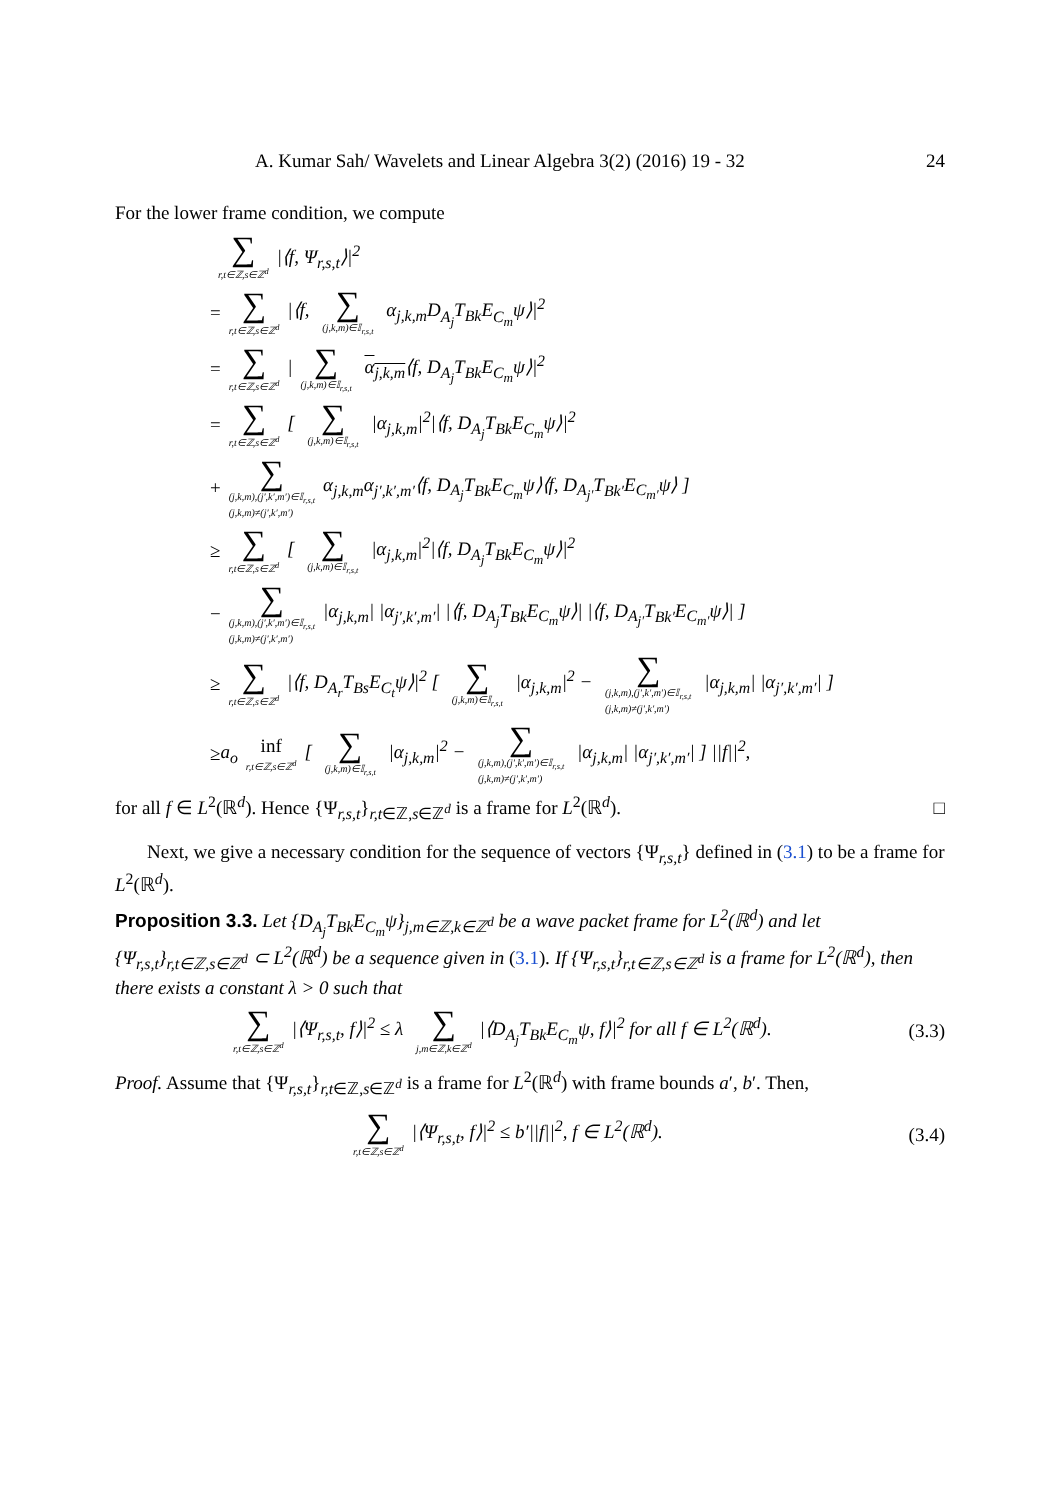A. Kumar Sah/ Wavelets and Linear Algebra 3(2) (2016) 19 - 32 24
For the lower frame condition, we compute
∑ r,t∈ℤ,s∈ℤ<sup>d</sup> |⟨f, Ψ<sub>r,s,t</sub>⟩|<sup>2</sup>
= ∑ r,t∈ℤ,s∈ℤ<sup>d</sup> |⟨f, ∑ (j,k,m)∈𝕀<sub>r,s,t</sub> α<sub>j,k,m</sub>D<sub>A<sub>j</sub></sub>T<sub>Bk</sub>E<sub>C<sub>m</sub></sub>ψ⟩|<sup>2</sup>
= ∑ r,t∈ℤ,s∈ℤ<sup>d</sup> | ∑ (j,k,m)∈𝕀<sub>r,s,t</sub> α<sub>j,k,m</sub>⟨f, D<sub>A<sub>j</sub></sub>T<sub>Bk</sub>E<sub>C<sub>m</sub></sub>ψ⟩|<sup>2</sup>
= ∑ r,t∈ℤ,s∈ℤ<sup>d</sup> [ ∑ (j,k,m)∈𝕀<sub>r,s,t</sub> |α<sub>j,k,m</sub>|<sup>2</sup>|⟨f, D<sub>A<sub>j</sub></sub>T<sub>Bk</sub>E<sub>C<sub>m</sub></sub>ψ⟩|<sup>2</sup>
+ ∑ (j,k,m),(j′,k′,m′)∈𝕀<sub>r,s,t</sub>
(j,k,m)≠(j′,k′,m′) α<sub>j,k,m</sub>α<sub>j′,k′,m′</sub>⟨f, D<sub>A<sub>j</sub></sub>T<sub>Bk</sub>E<sub>C<sub>m</sub></sub>ψ⟩⟨f, D<sub>A<sub>j′</sub></sub>T<sub>Bk′</sub>E<sub>C<sub>m′</sub></sub>ψ⟩ ]
≥ ∑ r,t∈ℤ,s∈ℤ<sup>d</sup> [ ∑ (j,k,m)∈𝕀<sub>r,s,t</sub> |α<sub>j,k,m</sub>|<sup>2</sup>|⟨f, D<sub>A<sub>j</sub></sub>T<sub>Bk</sub>E<sub>C<sub>m</sub></sub>ψ⟩|<sup>2</sup>
− ∑ (j,k,m),(j′,k′,m′)∈𝕀<sub>r,s,t</sub>
(j,k,m)≠(j′,k′,m′) |α<sub>j,k,m</sub>| |α<sub>j′,k′,m′</sub>| |⟨f, D<sub>A<sub>j</sub></sub>T<sub>Bk</sub>E<sub>C<sub>m</sub></sub>ψ⟩| |⟨f, D<sub>A<sub>j′</sub></sub>T<sub>Bk′</sub>E<sub>C<sub>m′</sub></sub>ψ⟩| ]
≥ ∑ r,t∈ℤ,s∈ℤ<sup>d</sup> |⟨f, D<sub>A<sub>r</sub></sub>T<sub>Bs</sub>E<sub>C<sub>t</sub></sub>ψ⟩|<sup>2</sup> [ ∑ (j,k,m)∈𝕀<sub>r,s,t</sub> |α<sub>j,k,m</sub>|<sup>2</sup> − ∑ (j,k,m),(j′,k′,m′)∈𝕀<sub>r,s,t</sub>
(j,k,m)≠(j′,k′,m′) |α<sub>j,k,m</sub>| |α<sub>j′,k′,m′</sub>| ]
≥ a<sub>o</sub> inf r,t∈ℤ,s∈ℤ<sup>d</sup> [ ∑ (j,k,m)∈𝕀<sub>r,s,t</sub> |α<sub>j,k,m</sub>|<sup>2</sup> − ∑ (j,k,m),(j′,k′,m′)∈𝕀<sub>r,s,t</sub>
(j,k,m)≠(j′,k′,m′) |α<sub>j,k,m</sub>| |α<sub>j′,k′,m′</sub>| ] ||f||<sup>2</sup>,
for all f ∈ L<sup>2</sup>(ℝ<sup>d</sup>). Hence {Ψ<sub>r,s,t</sub>}<sub>r,t∈ℤ,s∈ℤ<sup>d</sup></sub> is a frame for L<sup>2</sup>(ℝ<sup>d</sup>). □
Next, we give a necessary condition for the sequence of vectors {Ψ<sub>r,s,t</sub>} defined in (3.1) to be a frame for L<sup>2</sup>(ℝ<sup>d</sup>).
Proposition 3.3. Let {D<sub>A<sub>j</sub></sub>T<sub>Bk</sub>E<sub>C<sub>m</sub></sub>ψ}<sub>j,m∈ℤ,k∈ℤ<sup>d</sup></sub> be a wave packet frame for L<sup>2</sup>(ℝ<sup>d</sup>) and let {Ψ<sub>r,s,t</sub>}<sub>r,t∈ℤ,s∈ℤ<sup>d</sup></sub> ⊂ L<sup>2</sup>(ℝ<sup>d</sup>) be a sequence given in (3.1). If {Ψ<sub>r,s,t</sub>}<sub>r,t∈ℤ,s∈ℤ<sup>d</sup></sub> is a frame for L<sup>2</sup>(ℝ<sup>d</sup>), then there exists a constant λ > 0 such that
∑ r,t∈ℤ,s∈ℤ<sup>d</sup> |⟨Ψ<sub>r,s,t</sub>, f⟩|<sup>2</sup> ≤ λ ∑ j,m∈ℤ,k∈ℤ<sup>d</sup> |⟨D<sub>A<sub>j</sub></sub>T<sub>Bk</sub>E<sub>C<sub>m</sub></sub>ψ, f⟩|<sup>2</sup> for all f ∈ L<sup>2</sup>(ℝ<sup>d</sup>). (3.3)
Proof. Assume that {Ψ<sub>r,s,t</sub>}<sub>r,t∈ℤ,s∈ℤ<sup>d</sup></sub> is a frame for L<sup>2</sup>(ℝ<sup>d</sup>) with frame bounds a′, b′. Then,
∑ r,t∈ℤ,s∈ℤ<sup>d</sup> |⟨Ψ<sub>r,s,t</sub>, f⟩|<sup>2</sup> ≤ b′||f||<sup>2</sup>, f ∈ L<sup>2</sup>(ℝ<sup>d</sup>). (3.4)